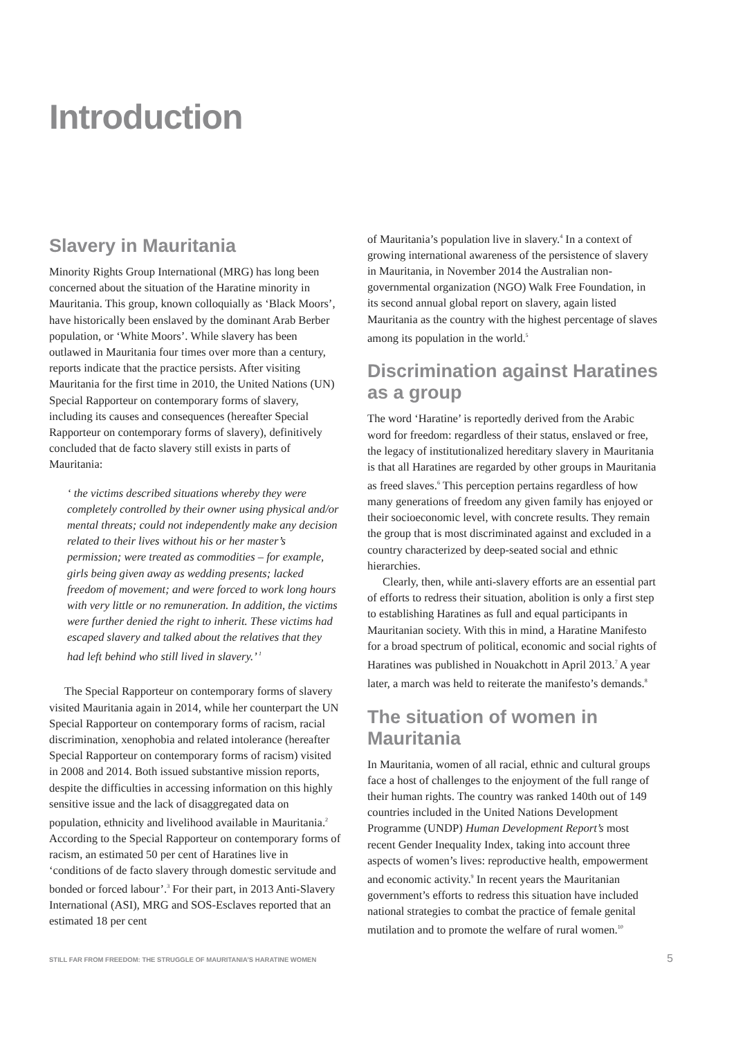Introduction
Slavery in Mauritania
Minority Rights Group International (MRG) has long been concerned about the situation of the Haratine minority in Mauritania. This group, known colloquially as ‘Black Moors’, have historically been enslaved by the dominant Arab Berber population, or ‘White Moors’. While slavery has been outlawed in Mauritania four times over more than a century, reports indicate that the practice persists. After visiting Mauritania for the first time in 2010, the United Nations (UN) Special Rapporteur on contemporary forms of slavery, including its causes and consequences (hereafter Special Rapporteur on contemporary forms of slavery), definitively concluded that de facto slavery still exists in parts of Mauritania:
‘ the victims described situations whereby they were completely controlled by their owner using physical and/or mental threats; could not independently make any decision related to their lives without his or her master’s permission; were treated as commodities – for example, girls being given away as wedding presents; lacked freedom of movement; and were forced to work long hours with very little or no remuneration. In addition, the victims were further denied the right to inherit. These victims had escaped slavery and talked about the relatives that they had left behind who still lived in slavery.’ <sup>1</sup>
The Special Rapporteur on contemporary forms of slavery visited Mauritania again in 2014, while her counterpart the UN Special Rapporteur on contemporary forms of racism, racial discrimination, xenophobia and related intolerance (hereafter Special Rapporteur on contemporary forms of racism) visited in 2008 and 2014. Both issued substantive mission reports, despite the difficulties in accessing information on this highly sensitive issue and the lack of disaggregated data on population, ethnicity and livelihood available in Mauritania.<sup>2</sup> According to the Special Rapporteur on contemporary forms of racism, an estimated 50 per cent of Haratines live in ‘conditions of de facto slavery through domestic servitude and bonded or forced labour’.<sup>3</sup> For their part, in 2013 Anti-Slavery International (ASI), MRG and SOS-Esclaves reported that an estimated 18 per cent
of Mauritania’s population live in slavery.<sup>4</sup> In a context of growing international awareness of the persistence of slavery in Mauritania, in November 2014 the Australian non-governmental organization (NGO) Walk Free Foundation, in its second annual global report on slavery, again listed Mauritania as the country with the highest percentage of slaves among its population in the world.<sup>5</sup>
Discrimination against Haratines as a group
The word ‘Haratine’ is reportedly derived from the Arabic word for freedom: regardless of their status, enslaved or free, the legacy of institutionalized hereditary slavery in Mauritania is that all Haratines are regarded by other groups in Mauritania as freed slaves.<sup>6</sup> This perception pertains regardless of how many generations of freedom any given family has enjoyed or their socioeconomic level, with concrete results. They remain the group that is most discriminated against and excluded in a country characterized by deep-seated social and ethnic hierarchies.
Clearly, then, while anti-slavery efforts are an essential part of efforts to redress their situation, abolition is only a first step to establishing Haratines as full and equal participants in Mauritanian society. With this in mind, a Haratine Manifesto for a broad spectrum of political, economic and social rights of Haratines was published in Nouakchott in April 2013.<sup>7</sup> A year later, a march was held to reiterate the manifesto’s demands.<sup>8</sup>
The situation of women in Mauritania
In Mauritania, women of all racial, ethnic and cultural groups face a host of challenges to the enjoyment of the full range of their human rights. The country was ranked 140th out of 149 countries included in the United Nations Development Programme (UNDP) Human Development Report’s most recent Gender Inequality Index, taking into account three aspects of women’s lives: reproductive health, empowerment and economic activity.<sup>9</sup> In recent years the Mauritanian government’s efforts to redress this situation have included national strategies to combat the practice of female genital mutilation and to promote the welfare of rural women.<sup>10</sup>
STILL FAR FROM FREEDOM: THE STRUGGLE OF MAURITANIA’S HARATINE WOMEN 5